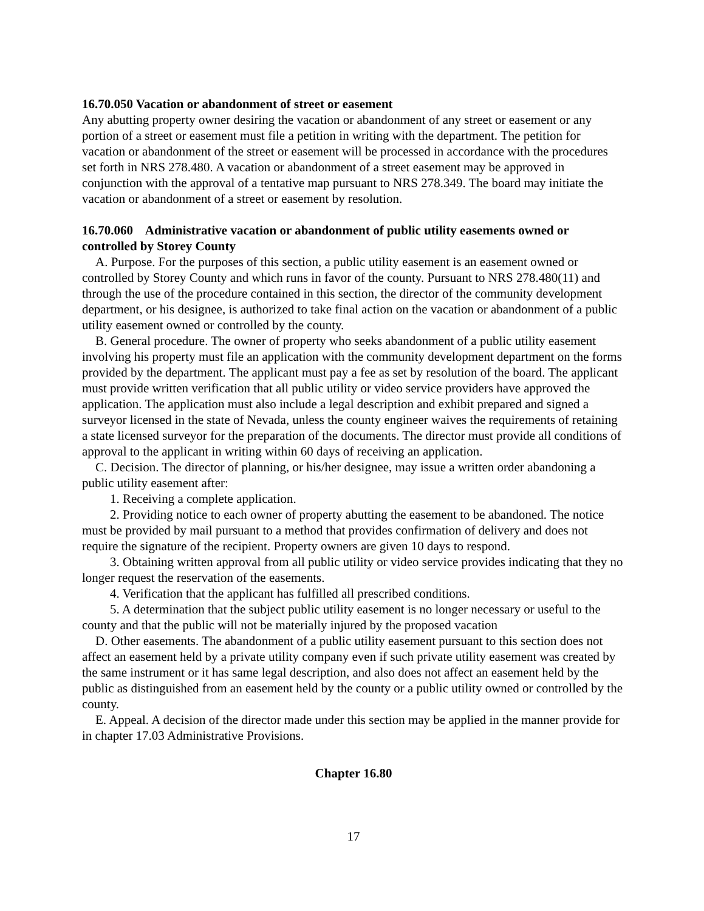16.70.050 Vacation or abandonment of street or easement
Any abutting property owner desiring the vacation or abandonment of any street or easement or any portion of a street or easement must file a petition in writing with the department. The petition for vacation or abandonment of the street or easement will be processed in accordance with the procedures set forth in NRS 278.480. A vacation or abandonment of a street easement may be approved in conjunction with the approval of a tentative map pursuant to NRS 278.349. The board may initiate the vacation or abandonment of a street or easement by resolution.
16.70.060 Administrative vacation or abandonment of public utility easements owned or controlled by Storey County
A. Purpose. For the purposes of this section, a public utility easement is an easement owned or controlled by Storey County and which runs in favor of the county. Pursuant to NRS 278.480(11) and through the use of the procedure contained in this section, the director of the community development department, or his designee, is authorized to take final action on the vacation or abandonment of a public utility easement owned or controlled by the county.
B. General procedure. The owner of property who seeks abandonment of a public utility easement involving his property must file an application with the community development department on the forms provided by the department. The applicant must pay a fee as set by resolution of the board. The applicant must provide written verification that all public utility or video service providers have approved the application. The application must also include a legal description and exhibit prepared and signed a surveyor licensed in the state of Nevada, unless the county engineer waives the requirements of retaining a state licensed surveyor for the preparation of the documents. The director must provide all conditions of approval to the applicant in writing within 60 days of receiving an application.
C. Decision. The director of planning, or his/her designee, may issue a written order abandoning a public utility easement after:
1. Receiving a complete application.
2. Providing notice to each owner of property abutting the easement to be abandoned. The notice must be provided by mail pursuant to a method that provides confirmation of delivery and does not require the signature of the recipient. Property owners are given 10 days to respond.
3. Obtaining written approval from all public utility or video service provides indicating that they no longer request the reservation of the easements.
4. Verification that the applicant has fulfilled all prescribed conditions.
5. A determination that the subject public utility easement is no longer necessary or useful to the county and that the public will not be materially injured by the proposed vacation
D. Other easements. The abandonment of a public utility easement pursuant to this section does not affect an easement held by a private utility company even if such private utility easement was created by the same instrument or it has same legal description, and also does not affect an easement held by the public as distinguished from an easement held by the county or a public utility owned or controlled by the county.
E. Appeal. A decision of the director made under this section may be applied in the manner provide for in chapter 17.03 Administrative Provisions.
Chapter 16.80
17